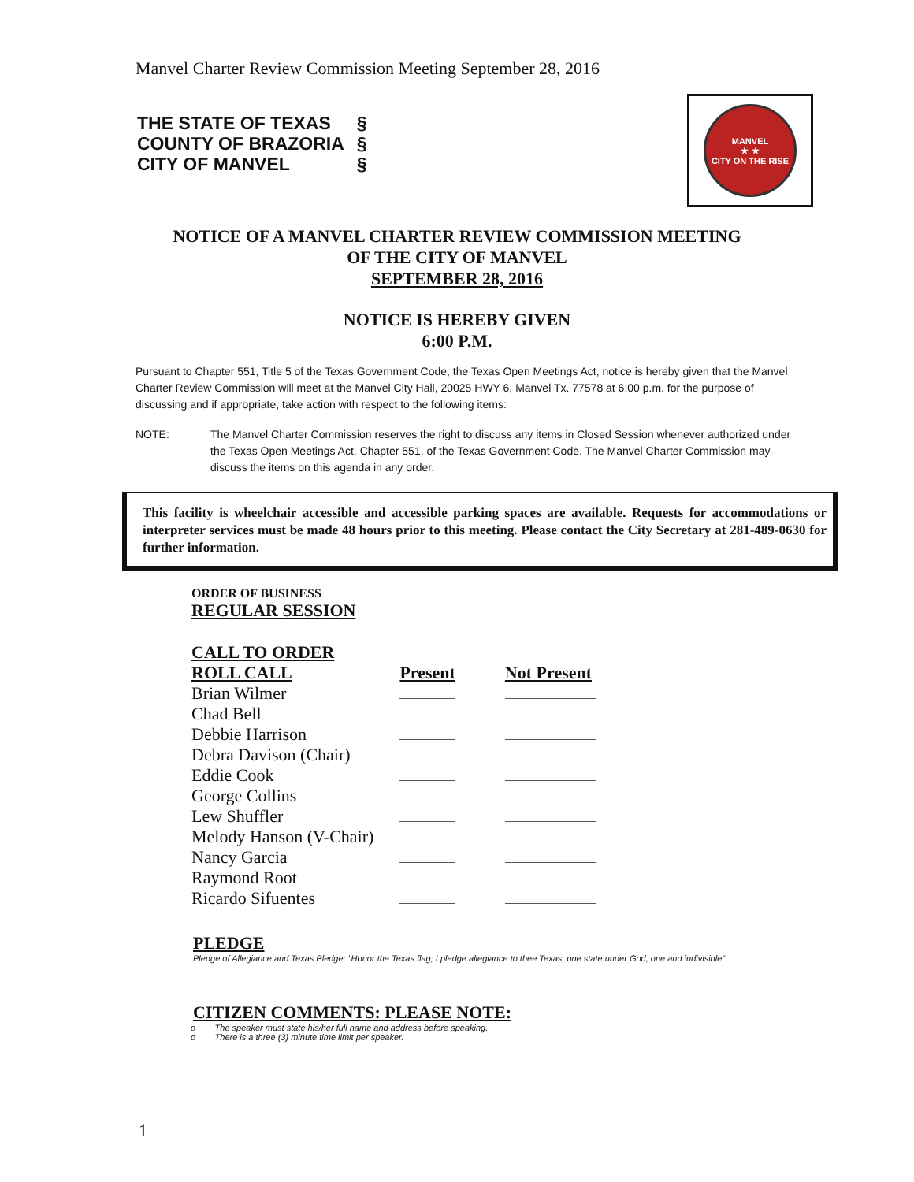Manvel Charter Review Commission Meeting September 28, 2016
| THE STATE OF TEXAS | § |
| COUNTY OF BRAZORIA | § |
| CITY OF MANVEL | § |
MANVEL
★ ★
CITY ON THE RISE
NOTICE OF A MANVEL CHARTER REVIEW COMMISSION MEETING
OF THE CITY OF MANVEL
SEPTEMBER 28, 2016
NOTICE IS HEREBY GIVEN
6:00 P.M.
Pursuant to Chapter 551, Title 5 of the Texas Government Code, the Texas Open Meetings Act, notice is hereby given that the Manvel Charter Review Commission will meet at the Manvel City Hall, 20025 HWY 6, Manvel Tx. 77578 at 6:00 p.m. for the purpose of discussing and if appropriate, take action with respect to the following items:
NOTE: The Manvel Charter Commission reserves the right to discuss any items in Closed Session whenever authorized under the Texas Open Meetings Act, Chapter 551, of the Texas Government Code. The Manvel Charter Commission may discuss the items on this agenda in any order.
This facility is wheelchair accessible and accessible parking spaces are available. Requests for accommodations or interpreter services must be made 48 hours prior to this meeting. Please contact the City Secretary at 281-489-0630 for further information.
ORDER OF BUSINESS
REGULAR SESSION
| CALL TO ORDER | | |
| --- | --- | --- |
| ROLL CALL | Present | Not Present |
| Brian Wilmer | | |
| Chad Bell | | |
| Debbie Harrison | | |
| Debra Davison (Chair) | | |
| Eddie Cook | | |
| George Collins | | |
| Lew Shuffler | | |
| Melody Hanson (V-Chair) | | |
| Nancy Garcia | | |
| Raymond Root | | |
| Ricardo Sifuentes | | |
PLEDGE
Pledge of Allegiance and Texas Pledge: "Honor the Texas flag; I pledge allegiance to thee Texas, one state under God, one and indivisible".
CITIZEN COMMENTS: PLEASE NOTE:
o The speaker must state his/her full name and address before speaking.
o There is a three (3) minute time limit per speaker.
1